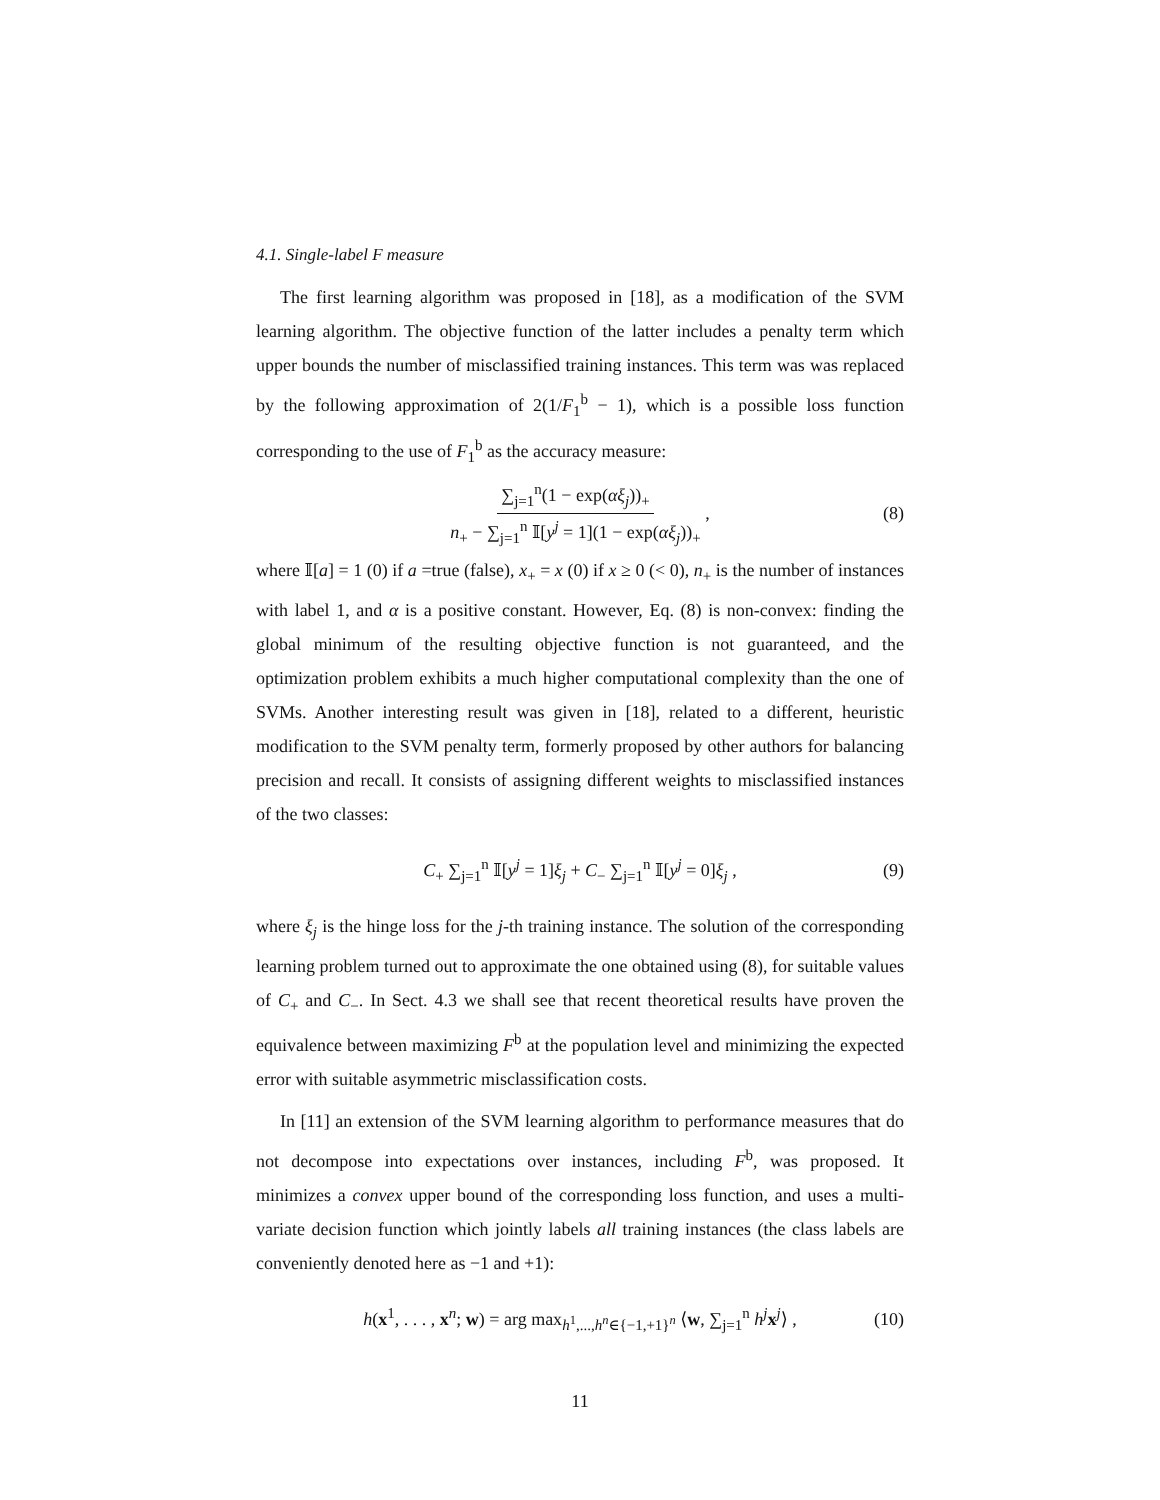4.1. Single-label F measure
The first learning algorithm was proposed in [18], as a modification of the SVM learning algorithm. The objective function of the latter includes a penalty term which upper bounds the number of misclassified training instances. This term was was replaced by the following approximation of 2(1/F<sub>1</sub><sup>b</sup> − 1), which is a possible loss function corresponding to the use of F<sub>1</sub><sup>b</sup> as the accuracy measure:
∑<sub>j=1</sub><sup>n</sup>(1 − exp(αξ<sub>j</sub>))<sub>+</sub> n<sub>+</sub> − ∑<sub>j=1</sub><sup>n</sup> 𝕀[y<sup>j</sup> = 1](1 − exp(αξ<sub>j</sub>))<sub>+</sub> , (8)
where 𝕀[a] = 1 (0) if a =true (false), x<sub>+</sub> = x (0) if x ≥ 0 (< 0), n<sub>+</sub> is the number of instances with label 1, and α is a positive constant. However, Eq. (8) is non-convex: finding the global minimum of the resulting objective function is not guaranteed, and the optimization problem exhibits a much higher computational complexity than the one of SVMs. Another interesting result was given in [18], related to a different, heuristic modification to the SVM penalty term, formerly proposed by other authors for balancing precision and recall. It consists of assigning different weights to misclassified instances of the two classes:
C<sub>+</sub> ∑<sub>j=1</sub><sup>n</sup> 𝕀[y<sup>j</sup> = 1]ξ<sub>j</sub> + C<sub>−</sub> ∑<sub>j=1</sub><sup>n</sup> 𝕀[y<sup>j</sup> = 0]ξ<sub>j</sub> , (9)
where ξ<sub>j</sub> is the hinge loss for the j-th training instance. The solution of the corresponding learning problem turned out to approximate the one obtained using (8), for suitable values of C<sub>+</sub> and C<sub>−</sub>. In Sect. 4.3 we shall see that recent theoretical results have proven the equivalence between maximizing F<sup>b</sup> at the population level and minimizing the expected error with suitable asymmetric misclassification costs.
In [11] an extension of the SVM learning algorithm to performance measures that do not decompose into expectations over instances, including F<sup>b</sup>, was proposed. It minimizes a convex upper bound of the corresponding loss function, and uses a multi-variate decision function which jointly labels all training instances (the class labels are conveniently denoted here as −1 and +1):
h(x<sup>1</sup>, . . . , x<sup>n</sup>; w) = arg max<sub>h<sup>1</sup>,...,h<sup>n</sup>∈{−1,+1}<sup>n</sup></sub> ⟨w, ∑<sub>j=1</sub><sup>n</sup> h<sup>j</sup> x<sup>j</sup>⟩ , (10)
11